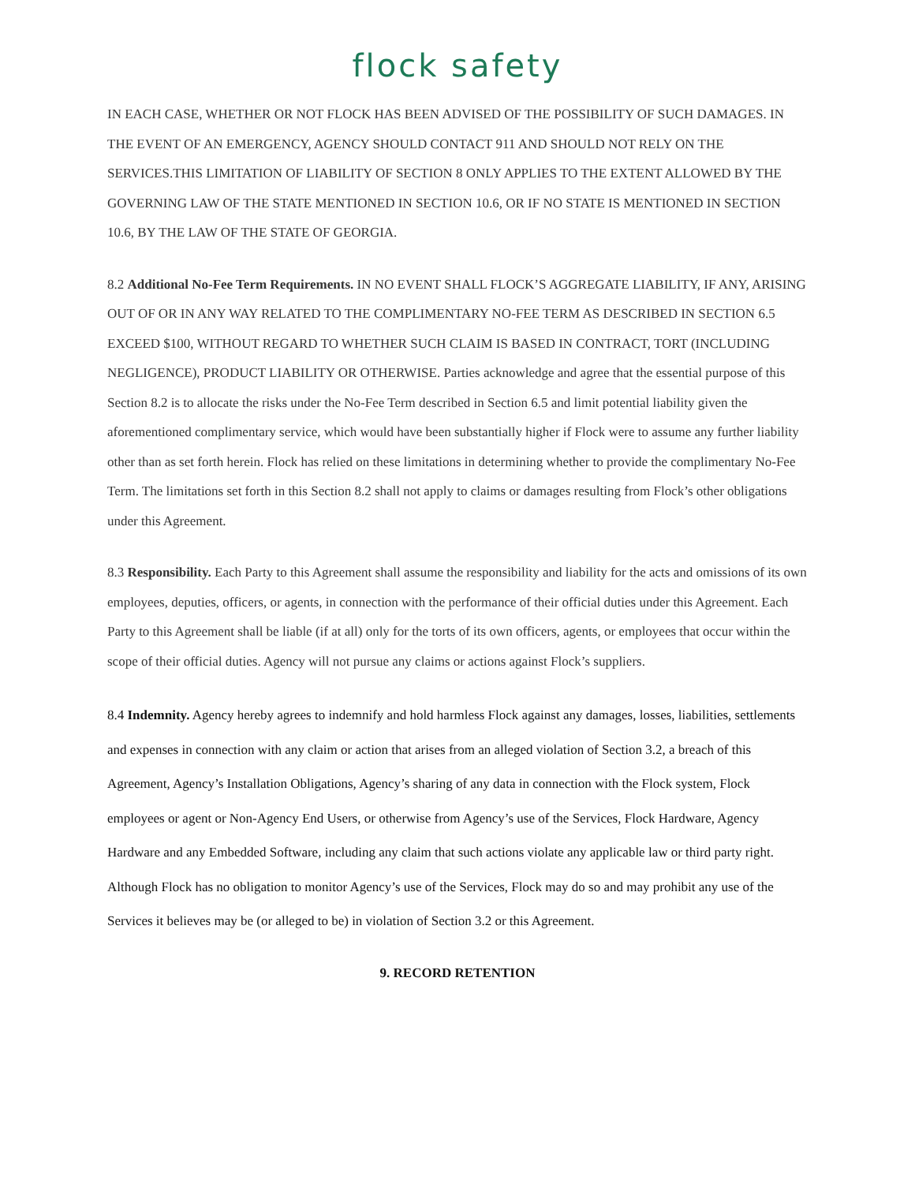flock safety
IN EACH CASE, WHETHER OR NOT FLOCK HAS BEEN ADVISED OF THE POSSIBILITY OF SUCH DAMAGES. IN THE EVENT OF AN EMERGENCY, AGENCY SHOULD CONTACT 911 AND SHOULD NOT RELY ON THE SERVICES.THIS LIMITATION OF LIABILITY OF SECTION 8 ONLY APPLIES TO THE EXTENT ALLOWED BY THE GOVERNING LAW OF THE STATE MENTIONED IN SECTION 10.6, OR IF NO STATE IS MENTIONED IN SECTION 10.6, BY THE LAW OF THE STATE OF GEORGIA.
8.2 Additional No-Fee Term Requirements. IN NO EVENT SHALL FLOCK’S AGGREGATE LIABILITY, IF ANY, ARISING OUT OF OR IN ANY WAY RELATED TO THE COMPLIMENTARY NO-FEE TERM AS DESCRIBED IN SECTION 6.5 EXCEED $100, WITHOUT REGARD TO WHETHER SUCH CLAIM IS BASED IN CONTRACT, TORT (INCLUDING NEGLIGENCE), PRODUCT LIABILITY OR OTHERWISE. Parties acknowledge and agree that the essential purpose of this Section 8.2 is to allocate the risks under the No-Fee Term described in Section 6.5 and limit potential liability given the aforementioned complimentary service, which would have been substantially higher if Flock were to assume any further liability other than as set forth herein. Flock has relied on these limitations in determining whether to provide the complimentary No-Fee Term. The limitations set forth in this Section 8.2 shall not apply to claims or damages resulting from Flock’s other obligations under this Agreement.
8.3 Responsibility. Each Party to this Agreement shall assume the responsibility and liability for the acts and omissions of its own employees, deputies, officers, or agents, in connection with the performance of their official duties under this Agreement. Each Party to this Agreement shall be liable (if at all) only for the torts of its own officers, agents, or employees that occur within the scope of their official duties. Agency will not pursue any claims or actions against Flock’s suppliers.
8.4 Indemnity. Agency hereby agrees to indemnify and hold harmless Flock against any damages, losses, liabilities, settlements and expenses in connection with any claim or action that arises from an alleged violation of Section 3.2, a breach of this Agreement, Agency’s Installation Obligations, Agency’s sharing of any data in connection with the Flock system, Flock employees or agent or Non-Agency End Users, or otherwise from Agency’s use of the Services, Flock Hardware, Agency Hardware and any Embedded Software, including any claim that such actions violate any applicable law or third party right. Although Flock has no obligation to monitor Agency’s use of the Services, Flock may do so and may prohibit any use of the Services it believes may be (or alleged to be) in violation of Section 3.2 or this Agreement.
9. RECORD RETENTION